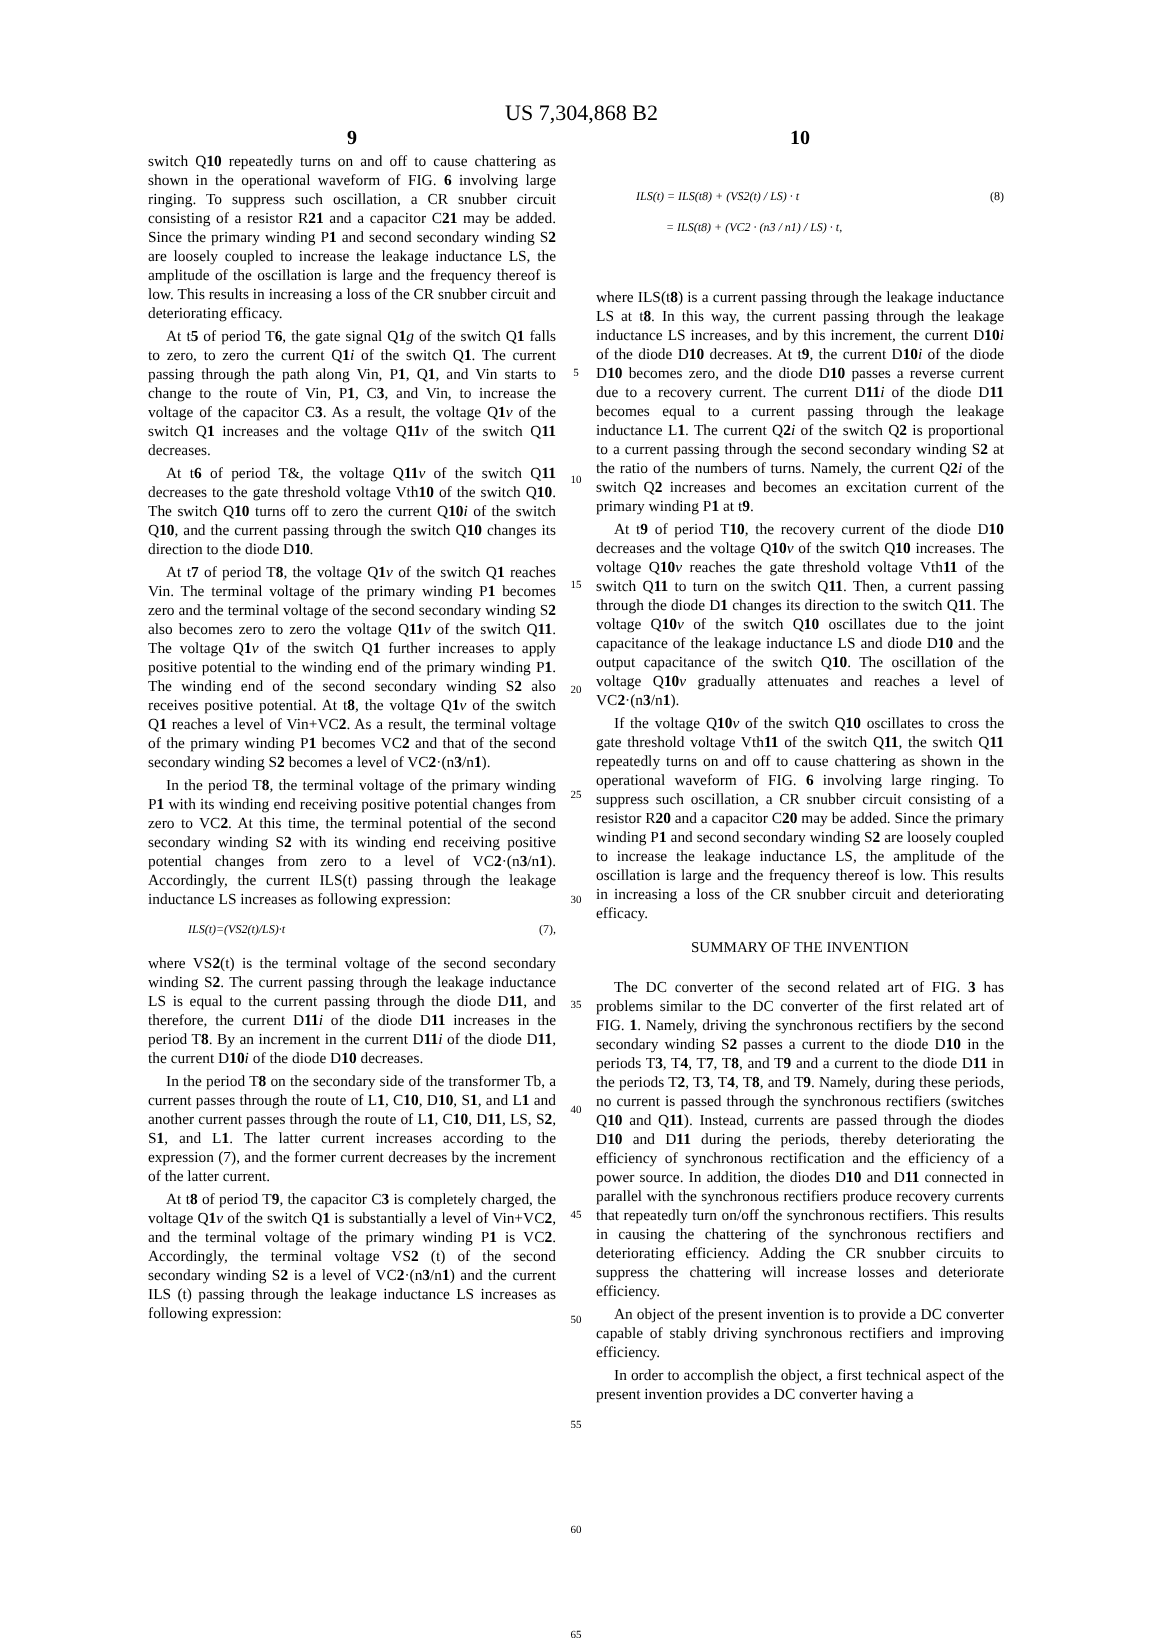US 7,304,868 B2
9
switch Q10 repeatedly turns on and off to cause chattering as shown in the operational waveform of FIG. 6 involving large ringing. To suppress such oscillation, a CR snubber circuit consisting of a resistor R21 and a capacitor C21 may be added. Since the primary winding P1 and second secondary winding S2 are loosely coupled to increase the leakage inductance LS, the amplitude of the oscillation is large and the frequency thereof is low. This results in increasing a loss of the CR snubber circuit and deteriorating efficacy.
At t5 of period T6, the gate signal Q1 g of the switch Q1 falls to zero, to zero the current Q1 i of the switch Q1. The current passing through the path along Vin, P1, Q1, and Vin starts to change to the route of Vin, P1, C3, and Vin, to increase the voltage of the capacitor C3. As a result, the voltage Q1 v of the switch Q1 increases and the voltage Q11 v of the switch Q11 decreases.
At t6 of period T&, the voltage Q11 v of the switch Q11 decreases to the gate threshold voltage Vth10 of the switch Q10. The switch Q10 turns off to zero the current Q10 i of the switch Q10, and the current passing through the switch Q10 changes its direction to the diode D10.
At t7 of period T8, the voltage Q1 v of the switch Q1 reaches Vin. The terminal voltage of the primary winding P1 becomes zero and the terminal voltage of the second secondary winding S2 also becomes zero to zero the voltage Q11 v of the switch Q11. The voltage Q1 v of the switch Q1 further increases to apply positive potential to the winding end of the primary winding P1. The winding end of the second secondary winding S2 also receives positive potential. At t8, the voltage Q1 v of the switch Q1 reaches a level of Vin+VC2. As a result, the terminal voltage of the primary winding P1 becomes VC2 and that of the second secondary winding S2 becomes a level of VC2·(n3/n1).
In the period T8, the terminal voltage of the primary winding P1 with its winding end receiving positive potential changes from zero to VC2. At this time, the terminal potential of the second secondary winding S2 with its winding end receiving positive potential changes from zero to a level of VC2·(n3/n1). Accordingly, the current ILS(t) passing through the leakage inductance LS increases as following expression:
ILS(t)=(VS2(t)/LS)·t (7),
where VS2(t) is the terminal voltage of the second secondary winding S2. The current passing through the leakage inductance LS is equal to the current passing through the diode D11, and therefore, the current D11 i of the diode D11 increases in the period T8. By an increment in the current D11 i of the diode D11, the current D10 i of the diode D10 decreases.
In the period T8 on the secondary side of the transformer Tb, a current passes through the route of L1, C10, D10, S1, and L1 and another current passes through the route of L1, C10, D11, LS, S2, S1, and L1. The latter current increases according to the expression (7), and the former current decreases by the increment of the latter current.
At t8 of period T9, the capacitor C3 is completely charged, the voltage Q1 v of the switch Q1 is substantially a level of Vin+VC2, and the terminal voltage of the primary winding P1 is VC2. Accordingly, the terminal voltage VS2 (t) of the second secondary winding S2 is a level of VC2·(n3/n1) and the current ILS (t) passing through the leakage inductance LS increases as following expression:
5
10
15
20
25
30
35
40
45
50
55
60
65
10
ILS(t) = ILS(t8) + (VS2(t) / LS) · t (8)
= ILS(t8) + (VC2 · (n3 / n1) / LS) · t,
where ILS(t8) is a current passing through the leakage inductance LS at t8. In this way, the current passing through the leakage inductance LS increases, and by this increment, the current D10 i of the diode D10 decreases. At t9, the current D10 i of the diode D10 becomes zero, and the diode D10 passes a reverse current due to a recovery current. The current D11 i of the diode D11 becomes equal to a current passing through the leakage inductance L1. The current Q2 i of the switch Q2 is proportional to a current passing through the second secondary winding S2 at the ratio of the numbers of turns. Namely, the current Q2 i of the switch Q2 increases and becomes an excitation current of the primary winding P1 at t9.
At t9 of period T10, the recovery current of the diode D10 decreases and the voltage Q10 v of the switch Q10 increases. The voltage Q10 v reaches the gate threshold voltage Vth11 of the switch Q11 to turn on the switch Q11. Then, a current passing through the diode D1 changes its direction to the switch Q11. The voltage Q10 v of the switch Q10 oscillates due to the joint capacitance of the leakage inductance LS and diode D10 and the output capacitance of the switch Q10. The oscillation of the voltage Q10 v gradually attenuates and reaches a level of VC2·(n3/n1).
If the voltage Q10 v of the switch Q10 oscillates to cross the gate threshold voltage Vth11 of the switch Q11, the switch Q11 repeatedly turns on and off to cause chattering as shown in the operational waveform of FIG. 6 involving large ringing. To suppress such oscillation, a CR snubber circuit consisting of a resistor R20 and a capacitor C20 may be added. Since the primary winding P1 and second secondary winding S2 are loosely coupled to increase the leakage inductance LS, the amplitude of the oscillation is large and the frequency thereof is low. This results in increasing a loss of the CR snubber circuit and deteriorating efficacy.
SUMMARY OF THE INVENTION
The DC converter of the second related art of FIG. 3 has problems similar to the DC converter of the first related art of FIG. 1. Namely, driving the synchronous rectifiers by the second secondary winding S2 passes a current to the diode D10 in the periods T3, T4, T7, T8, and T9 and a current to the diode D11 in the periods T2, T3, T4, T8, and T9. Namely, during these periods, no current is passed through the synchronous rectifiers (switches Q10 and Q11). Instead, currents are passed through the diodes D10 and D11 during the periods, thereby deteriorating the efficiency of synchronous rectification and the efficiency of a power source. In addition, the diodes D10 and D11 connected in parallel with the synchronous rectifiers produce recovery currents that repeatedly turn on/off the synchronous rectifiers. This results in causing the chattering of the synchronous rectifiers and deteriorating efficiency. Adding the CR snubber circuits to suppress the chattering will increase losses and deteriorate efficiency.
An object of the present invention is to provide a DC converter capable of stably driving synchronous rectifiers and improving efficiency.
In order to accomplish the object, a first technical aspect of the present invention provides a DC converter having a